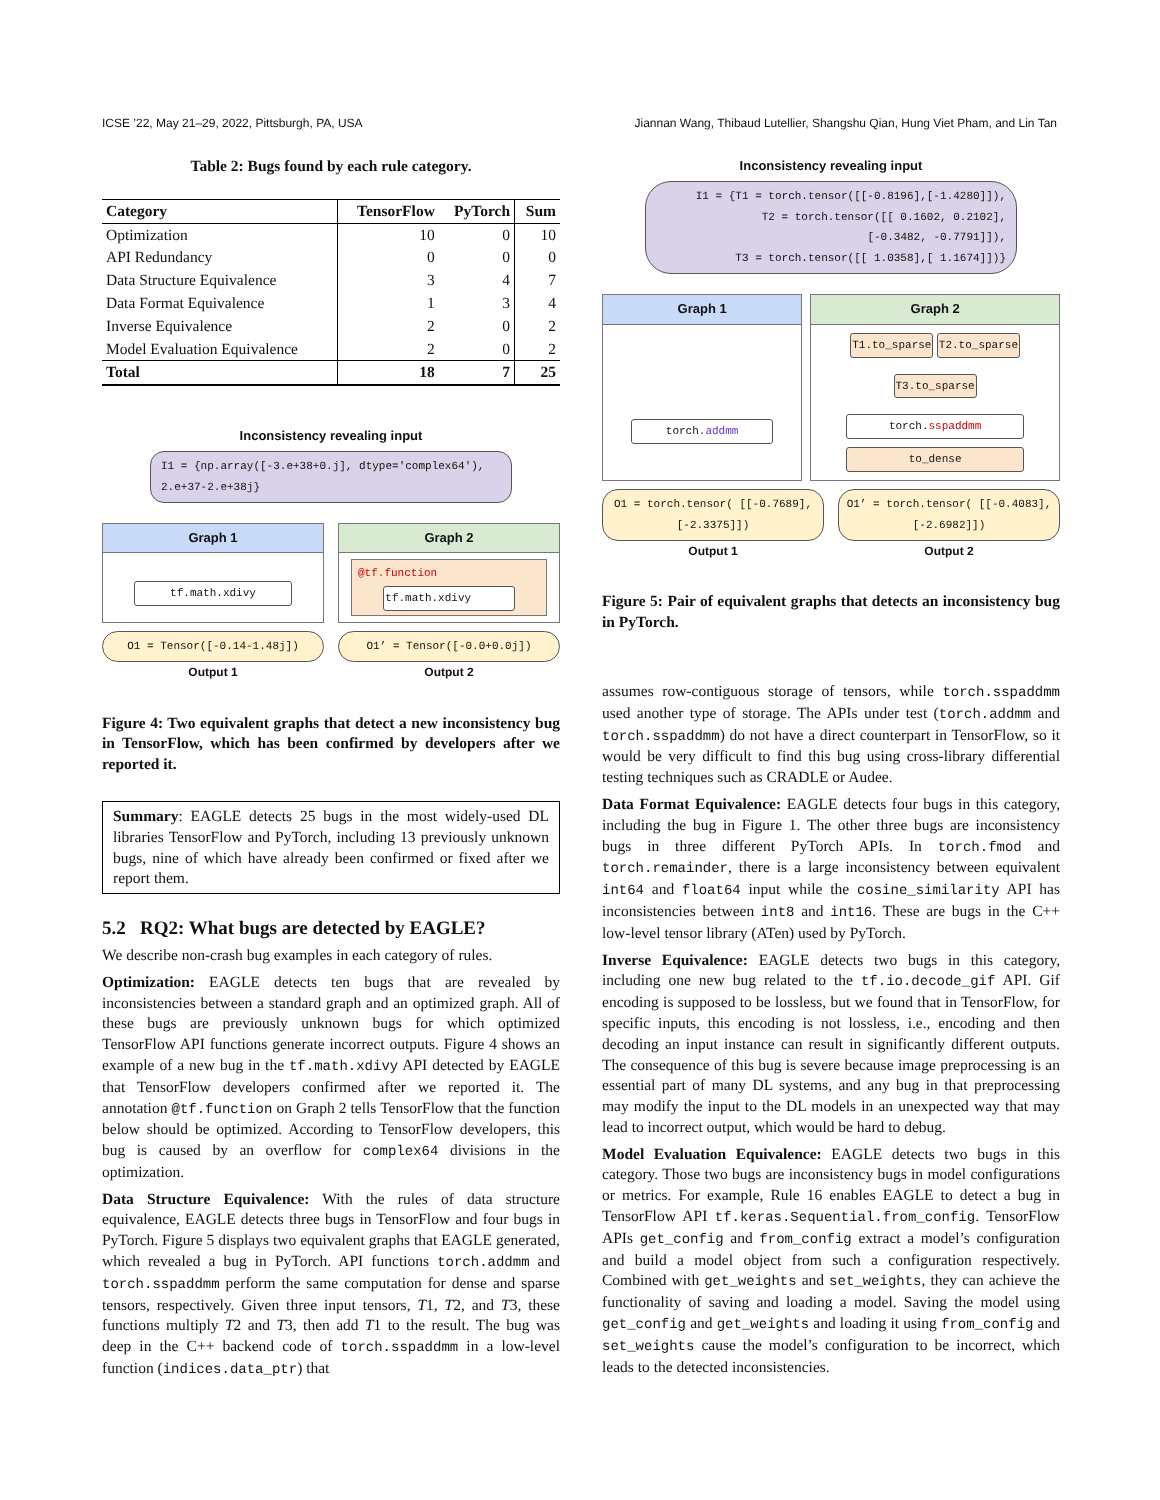ICSE ’22, May 21–29, 2022, Pittsburgh, PA, USA Jiannan Wang, Thibaud Lutellier, Shangshu Qian, Hung Viet Pham, and Lin Tan
Table 2: Bugs found by each rule category.
| Category | TensorFlow | PyTorch | Sum |
| --- | --- | --- | --- |
| Optimization | 10 | 0 | 10 |
| API Redundancy | 0 | 0 | 0 |
| Data Structure Equivalence | 3 | 4 | 7 |
| Data Format Equivalence | 1 | 3 | 4 |
| Inverse Equivalence | 2 | 0 | 2 |
| Model Evaluation Equivalence | 2 | 0 | 2 |
| Total | 18 | 7 | 25 |
Inconsistency revealing input
I1 = {np.array([-3.e+38+0.j], dtype='complex64'), 2.e+37-2.e+38j}
Graph 1
tf.math.xdivy
Graph 2
@tf.function
tf.math.xdivy
O1 = Tensor([-0.14-1.48j])
Output 1
O1’ = Tensor([-0.0+0.0j])
Output 2
Figure 4: Two equivalent graphs that detect a new inconsistency bug in TensorFlow, which has been confirmed by developers after we reported it.
Summary: EAGLE detects 25 bugs in the most widely-used DL libraries TensorFlow and PyTorch, including 13 previously unknown bugs, nine of which have already been confirmed or fixed after we report them.
5.2 RQ2: What bugs are detected by EAGLE?
We describe non-crash bug examples in each category of rules.
Optimization: EAGLE detects ten bugs that are revealed by inconsistencies between a standard graph and an optimized graph. All of these bugs are previously unknown bugs for which optimized TensorFlow API functions generate incorrect outputs. Figure 4 shows an example of a new bug in the tf.math.xdivy API detected by EAGLE that TensorFlow developers confirmed after we reported it. The annotation @tf.function on Graph 2 tells TensorFlow that the function below should be optimized. According to TensorFlow developers, this bug is caused by an overflow for complex64 divisions in the optimization.
Data Structure Equivalence: With the rules of data structure equivalence, EAGLE detects three bugs in TensorFlow and four bugs in PyTorch. Figure 5 displays two equivalent graphs that EAGLE generated, which revealed a bug in PyTorch. API functions torch.addmm and torch.sspaddmm perform the same computation for dense and sparse tensors, respectively. Given three input tensors, T1, T2, and T3, these functions multiply T2 and T3, then add T1 to the result. The bug was deep in the C++ backend code of torch.sspaddmm in a low-level function (indices.data_ptr) that
Inconsistency revealing input
I1 = {T1 = torch.tensor([[-0.8196],[-1.4280]]),
T2 = torch.tensor([[ 0.1602, 0.2102],
[-0.3482, -0.7791]]),
T3 = torch.tensor([[ 1.0358],[ 1.1674]])}
Graph 1
torch.addmm
Graph 2
T1.to_sparse T2.to_sparse T3.to_sparse
torch.sspaddmm
to_dense
O1 = torch.tensor( [[-0.7689],[-2.3375]])
Output 1
O1’ = torch.tensor( [[-0.4083],[-2.6982]])
Output 2
Figure 5: Pair of equivalent graphs that detects an inconsistency bug in PyTorch.
assumes row-contiguous storage of tensors, while torch.sspaddmm used another type of storage. The APIs under test (torch.addmm and torch.sspaddmm) do not have a direct counterpart in TensorFlow, so it would be very difficult to find this bug using cross-library differential testing techniques such as CRADLE or Audee.
Data Format Equivalence: EAGLE detects four bugs in this category, including the bug in Figure 1. The other three bugs are inconsistency bugs in three different PyTorch APIs. In torch.fmod and torch.remainder, there is a large inconsistency between equivalent int64 and float64 input while the cosine_similarity API has inconsistencies between int8 and int16. These are bugs in the C++ low-level tensor library (ATen) used by PyTorch.
Inverse Equivalence: EAGLE detects two bugs in this category, including one new bug related to the tf.io.decode_gif API. Gif encoding is supposed to be lossless, but we found that in TensorFlow, for specific inputs, this encoding is not lossless, i.e., encoding and then decoding an input instance can result in significantly different outputs. The consequence of this bug is severe because image preprocessing is an essential part of many DL systems, and any bug in that preprocessing may modify the input to the DL models in an unexpected way that may lead to incorrect output, which would be hard to debug.
Model Evaluation Equivalence: EAGLE detects two bugs in this category. Those two bugs are inconsistency bugs in model configurations or metrics. For example, Rule 16 enables EAGLE to detect a bug in TensorFlow API tf.keras.Sequential.from_config. TensorFlow APIs get_config and from_config extract a model’s configuration and build a model object from such a configuration respectively. Combined with get_weights and set_weights, they can achieve the functionality of saving and loading a model. Saving the model using get_config and get_weights and loading it using from_config and set_weights cause the model’s configuration to be incorrect, which leads to the detected inconsistencies.